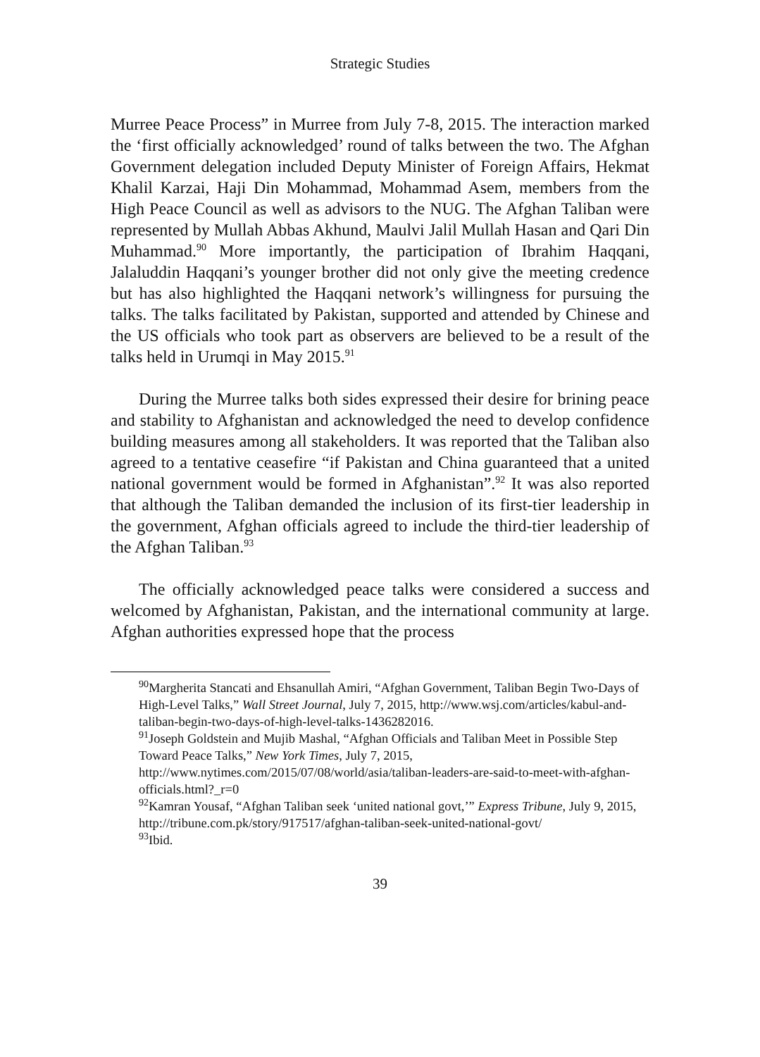Strategic Studies
Murree Peace Process” in Murree from July 7-8, 2015. The interaction marked the ‘first officially acknowledged’ round of talks between the two. The Afghan Government delegation included Deputy Minister of Foreign Affairs, Hekmat Khalil Karzai, Haji Din Mohammad, Mohammad Asem, members from the High Peace Council as well as advisors to the NUG. The Afghan Taliban were represented by Mullah Abbas Akhund, Maulvi Jalil Mullah Hasan and Qari Din Muhammad.<sup>90</sup> More importantly, the participation of Ibrahim Haqqani, Jalaluddin Haqqani’s younger brother did not only give the meeting credence but has also highlighted the Haqqani network’s willingness for pursuing the talks. The talks facilitated by Pakistan, supported and attended by Chinese and the US officials who took part as observers are believed to be a result of the talks held in Urumqi in May 2015.<sup>91</sup>
During the Murree talks both sides expressed their desire for brining peace and stability to Afghanistan and acknowledged the need to develop confidence building measures among all stakeholders. It was reported that the Taliban also agreed to a tentative ceasefire “if Pakistan and China guaranteed that a united national government would be formed in Afghanistan”.<sup>92</sup> It was also reported that although the Taliban demanded the inclusion of its first-tier leadership in the government, Afghan officials agreed to include the third-tier leadership of the Afghan Taliban.<sup>93</sup>
The officially acknowledged peace talks were considered a success and welcomed by Afghanistan, Pakistan, and the international community at large. Afghan authorities expressed hope that the process
<sup>90</sup> Margherita Stancati and Ehsanullah Amiri, “Afghan Government, Taliban Begin Two-Days of High-Level Talks,” Wall Street Journal, July 7, 2015, http://www.wsj.com/articles/kabul-and-taliban-begin-two-days-of-high-level-talks-1436282016.
<sup>91</sup> Joseph Goldstein and Mujib Mashal, “Afghan Officials and Taliban Meet in Possible Step Toward Peace Talks,” New York Times, July 7, 2015, http://www.nytimes.com/2015/07/08/world/asia/taliban-leaders-are-said-to-meet-with-afghan-officials.html?_r=0
<sup>92</sup> Kamran Yousaf, “Afghan Taliban seek ‘united national govt,’” Express Tribune, July 9, 2015, http://tribune.com.pk/story/917517/afghan-taliban-seek-united-national-govt/
<sup>93</sup> Ibid.
39